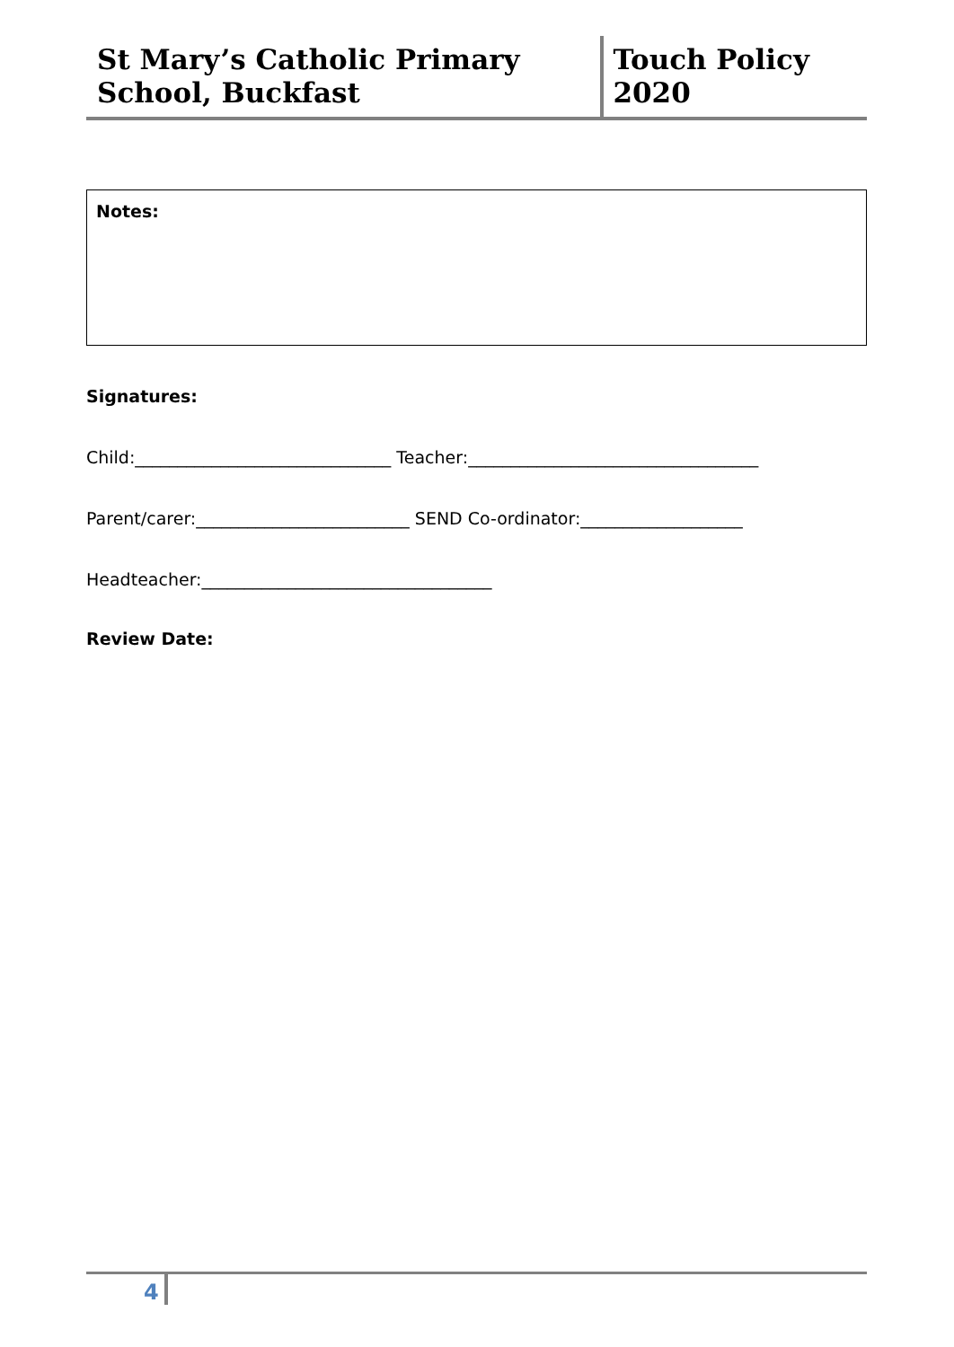St Mary’s Catholic Primary School, Buckfast
Touch Policy 2020
Notes:
Signatures:
Child:______________________________ Teacher:__________________________________
Parent/carer:_________________________ SEND Co-ordinator:___________________
Headteacher:__________________________________
Review Date:
4